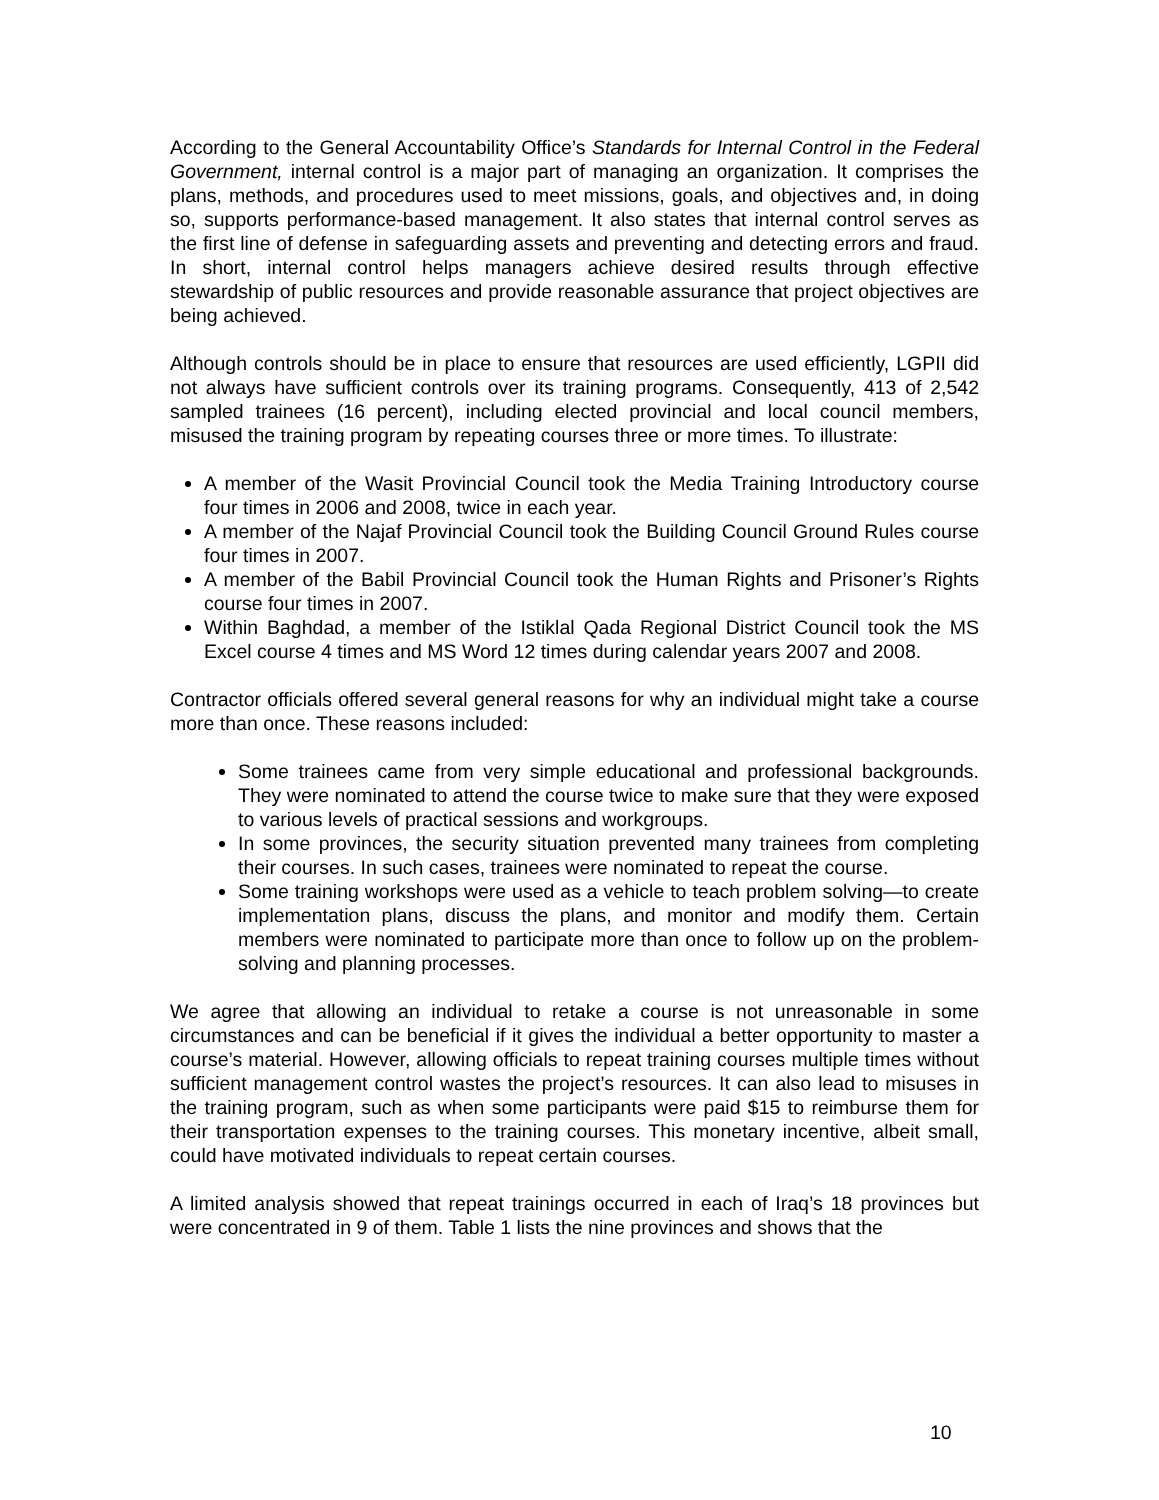According to the General Accountability Office’s Standards for Internal Control in the Federal Government, internal control is a major part of managing an organization. It comprises the plans, methods, and procedures used to meet missions, goals, and objectives and, in doing so, supports performance-based management. It also states that internal control serves as the first line of defense in safeguarding assets and preventing and detecting errors and fraud. In short, internal control helps managers achieve desired results through effective stewardship of public resources and provide reasonable assurance that project objectives are being achieved.
Although controls should be in place to ensure that resources are used efficiently, LGPII did not always have sufficient controls over its training programs. Consequently, 413 of 2,542 sampled trainees (16 percent), including elected provincial and local council members, misused the training program by repeating courses three or more times. To illustrate:
A member of the Wasit Provincial Council took the Media Training Introductory course four times in 2006 and 2008, twice in each year.
A member of the Najaf Provincial Council took the Building Council Ground Rules course four times in 2007.
A member of the Babil Provincial Council took the Human Rights and Prisoner’s Rights course four times in 2007.
Within Baghdad, a member of the Istiklal Qada Regional District Council took the MS Excel course 4 times and MS Word 12 times during calendar years 2007 and 2008.
Contractor officials offered several general reasons for why an individual might take a course more than once. These reasons included:
Some trainees came from very simple educational and professional backgrounds. They were nominated to attend the course twice to make sure that they were exposed to various levels of practical sessions and workgroups.
In some provinces, the security situation prevented many trainees from completing their courses. In such cases, trainees were nominated to repeat the course.
Some training workshops were used as a vehicle to teach problem solving—to create implementation plans, discuss the plans, and monitor and modify them. Certain members were nominated to participate more than once to follow up on the problem-solving and planning processes.
We agree that allowing an individual to retake a course is not unreasonable in some circumstances and can be beneficial if it gives the individual a better opportunity to master a course’s material. However, allowing officials to repeat training courses multiple times without sufficient management control wastes the project’s resources. It can also lead to misuses in the training program, such as when some participants were paid $15 to reimburse them for their transportation expenses to the training courses. This monetary incentive, albeit small, could have motivated individuals to repeat certain courses.
A limited analysis showed that repeat trainings occurred in each of Iraq’s 18 provinces but were concentrated in 9 of them. Table 1 lists the nine provinces and shows that the
10